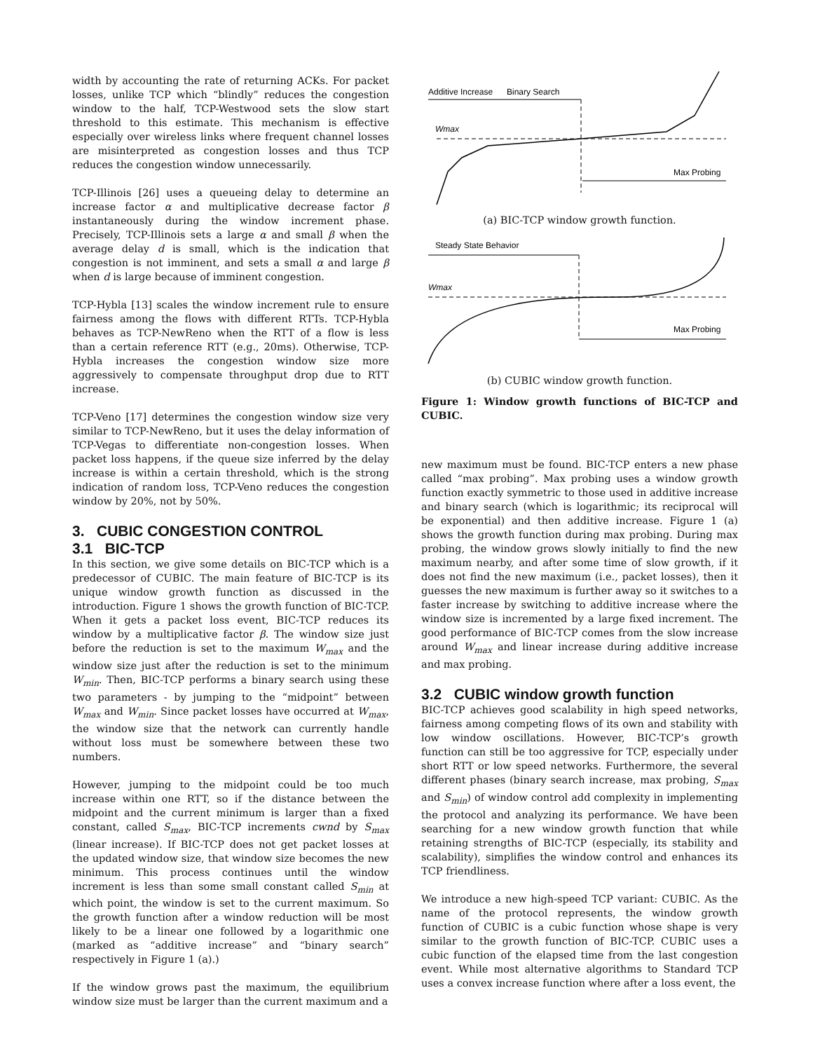width by accounting the rate of returning ACKs. For packet losses, unlike TCP which “blindly” reduces the congestion window to the half, TCP-Westwood sets the slow start threshold to this estimate. This mechanism is effective especially over wireless links where frequent channel losses are misinterpreted as congestion losses and thus TCP reduces the congestion window unnecessarily.
TCP-Illinois [26] uses a queueing delay to determine an increase factor α and multiplicative decrease factor β instantaneously during the window increment phase. Precisely, TCP-Illinois sets a large α and small β when the average delay d is small, which is the indication that congestion is not imminent, and sets a small α and large β when d is large because of imminent congestion.
TCP-Hybla [13] scales the window increment rule to ensure fairness among the flows with different RTTs. TCP-Hybla behaves as TCP-NewReno when the RTT of a flow is less than a certain reference RTT (e.g., 20ms). Otherwise, TCP-Hybla increases the congestion window size more aggressively to compensate throughput drop due to RTT increase.
TCP-Veno [17] determines the congestion window size very similar to TCP-NewReno, but it uses the delay information of TCP-Vegas to differentiate non-congestion losses. When packet loss happens, if the queue size inferred by the delay increase is within a certain threshold, which is the strong indication of random loss, TCP-Veno reduces the congestion window by 20%, not by 50%.
3. CUBIC CONGESTION CONTROL
3.1 BIC-TCP
In this section, we give some details on BIC-TCP which is a predecessor of CUBIC. The main feature of BIC-TCP is its unique window growth function as discussed in the introduction. Figure 1 shows the growth function of BIC-TCP. When it gets a packet loss event, BIC-TCP reduces its window by a multiplicative factor β. The window size just before the reduction is set to the maximum W<sub>max</sub> and the window size just after the reduction is set to the minimum W<sub>min</sub>. Then, BIC-TCP performs a binary search using these two parameters - by jumping to the “midpoint” between W<sub>max</sub> and W<sub>min</sub>. Since packet losses have occurred at W<sub>max</sub>, the window size that the network can currently handle without loss must be somewhere between these two numbers.
However, jumping to the midpoint could be too much increase within one RTT, so if the distance between the midpoint and the current minimum is larger than a fixed constant, called S<sub>max</sub>, BIC-TCP increments cwnd by S<sub>max</sub> (linear increase). If BIC-TCP does not get packet losses at the updated window size, that window size becomes the new minimum. This process continues until the window increment is less than some small constant called S<sub>min</sub> at which point, the window is set to the current maximum. So the growth function after a window reduction will be most likely to be a linear one followed by a logarithmic one (marked as “additive increase” and “binary search” respectively in Figure 1 (a).)
If the window grows past the maximum, the equilibrium window size must be larger than the current maximum and a
Additive Increase
Binary Search
Wmax
Max Probing
(a) BIC-TCP window growth function.
Steady State Behavior
Wmax
Max Probing
(b) CUBIC window growth function.
Figure 1: Window growth functions of BIC-TCP and CUBIC.
new maximum must be found. BIC-TCP enters a new phase called “max probing”. Max probing uses a window growth function exactly symmetric to those used in additive increase and binary search (which is logarithmic; its reciprocal will be exponential) and then additive increase. Figure 1 (a) shows the growth function during max probing. During max probing, the window grows slowly initially to find the new maximum nearby, and after some time of slow growth, if it does not find the new maximum (i.e., packet losses), then it guesses the new maximum is further away so it switches to a faster increase by switching to additive increase where the window size is incremented by a large fixed increment. The good performance of BIC-TCP comes from the slow increase around W<sub>max</sub> and linear increase during additive increase and max probing.
3.2 CUBIC window growth function
BIC-TCP achieves good scalability in high speed networks, fairness among competing flows of its own and stability with low window oscillations. However, BIC-TCP’s growth function can still be too aggressive for TCP, especially under short RTT or low speed networks. Furthermore, the several different phases (binary search increase, max probing, S<sub>max</sub> and S<sub>min</sub>) of window control add complexity in implementing the protocol and analyzing its performance. We have been searching for a new window growth function that while retaining strengths of BIC-TCP (especially, its stability and scalability), simplifies the window control and enhances its TCP friendliness.
We introduce a new high-speed TCP variant: CUBIC. As the name of the protocol represents, the window growth function of CUBIC is a cubic function whose shape is very similar to the growth function of BIC-TCP. CUBIC uses a cubic function of the elapsed time from the last congestion event. While most alternative algorithms to Standard TCP uses a convex increase function where after a loss event, the